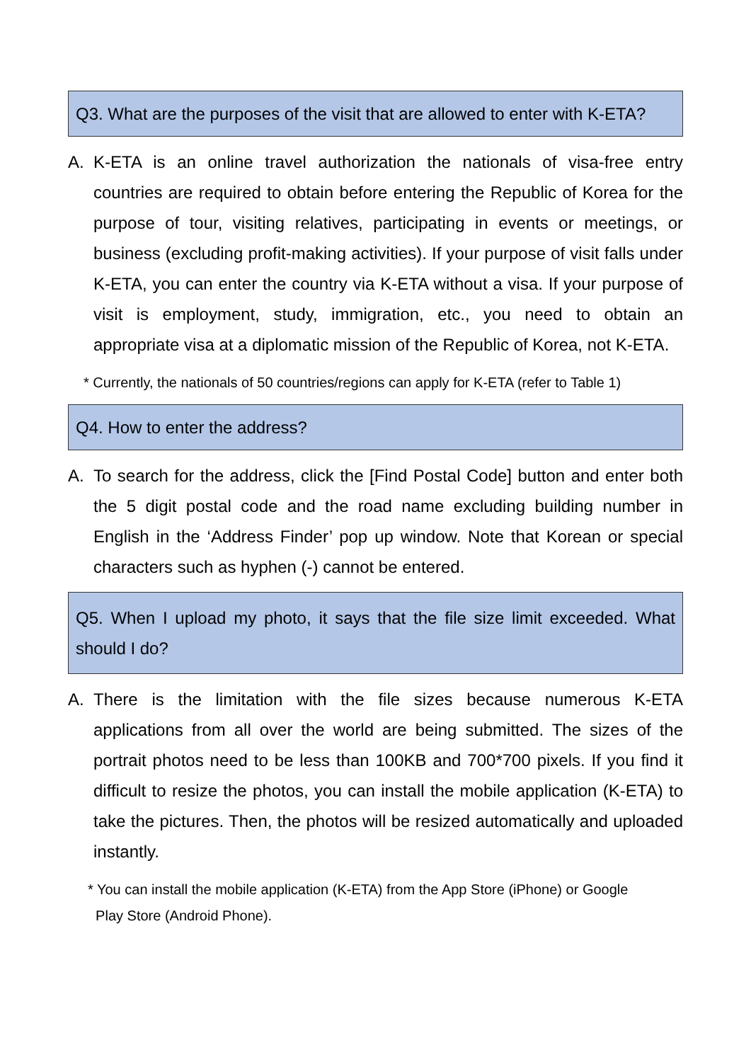Q3. What are the purposes of the visit that are allowed to enter with K-ETA?
A. K-ETA is an online travel authorization the nationals of visa-free entry countries are required to obtain before entering the Republic of Korea for the purpose of tour, visiting relatives, participating in events or meetings, or business (excluding profit-making activities). If your purpose of visit falls under K-ETA, you can enter the country via K-ETA without a visa. If your purpose of visit is employment, study, immigration, etc., you need to obtain an appropriate visa at a diplomatic mission of the Republic of Korea, not K-ETA.
* Currently, the nationals of 50 countries/regions can apply for K-ETA (refer to Table 1)
Q4. How to enter the address?
A. To search for the address, click the [Find Postal Code] button and enter both the 5 digit postal code and the road name excluding building number in English in the ‘Address Finder’ pop up window. Note that Korean or special characters such as hyphen (-) cannot be entered.
Q5. When I upload my photo, it says that the file size limit exceeded. What should I do?
A. There is the limitation with the file sizes because numerous K-ETA applications from all over the world are being submitted. The sizes of the portrait photos need to be less than 100KB and 700*700 pixels. If you find it difficult to resize the photos, you can install the mobile application (K-ETA) to take the pictures. Then, the photos will be resized automatically and uploaded instantly.
* You can install the mobile application (K-ETA) from the App Store (iPhone) or Google
Play Store (Android Phone).